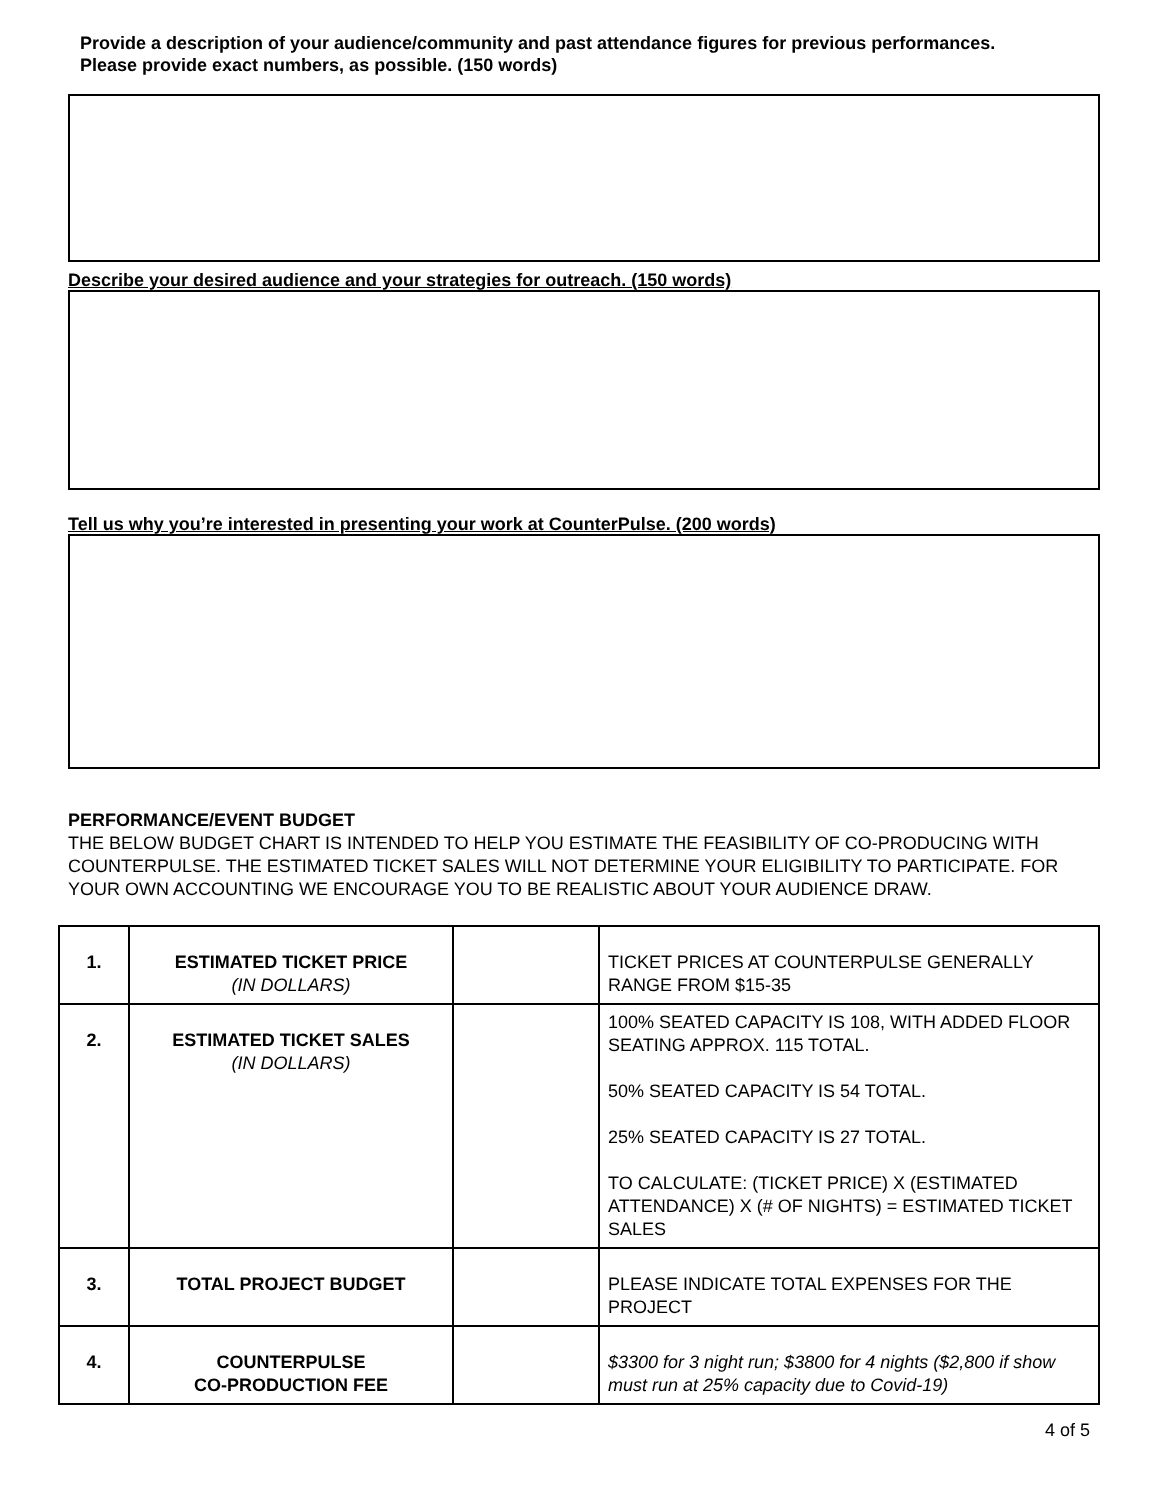Provide a description of your audience/community and past attendance figures for previous performances.
Please provide exact numbers, as possible. (150 words)
Describe your desired audience and your strategies for outreach. (150 words)
Tell us why you’re interested in presenting your work at CounterPulse. (200 words)
PERFORMANCE/EVENT BUDGET
THE BELOW BUDGET CHART IS INTENDED TO HELP YOU ESTIMATE THE FEASIBILITY OF CO-PRODUCING WITH COUNTERPULSE. THE ESTIMATED TICKET SALES WILL NOT DETERMINE YOUR ELIGIBILITY TO PARTICIPATE. FOR YOUR OWN ACCOUNTING WE ENCOURAGE YOU TO BE REALISTIC ABOUT YOUR AUDIENCE DRAW.
| 1. | ESTIMATED TICKET PRICE (IN DOLLARS) | | TICKET PRICES AT COUNTERPULSE GENERALLY RANGE FROM $15-35 |
| 2. | ESTIMATED TICKET SALES (IN DOLLARS) | | 100% SEATED CAPACITY IS 108, WITH ADDED FLOOR SEATING APPROX. 115 TOTAL. 50% SEATED CAPACITY IS 54 TOTAL. 25% SEATED CAPACITY IS 27 TOTAL. TO CALCULATE: (TICKET PRICE) X (ESTIMATED ATTENDANCE) X (# OF NIGHTS) = ESTIMATED TICKET SALES |
| 3. | TOTAL PROJECT BUDGET | | PLEASE INDICATE TOTAL EXPENSES FOR THE PROJECT |
| 4. | COUNTERPULSE CO-PRODUCTION FEE | | $3300 for 3 night run; $3800 for 4 nights ($2,800 if show must run at 25% capacity due to Covid-19) |
4 of 5